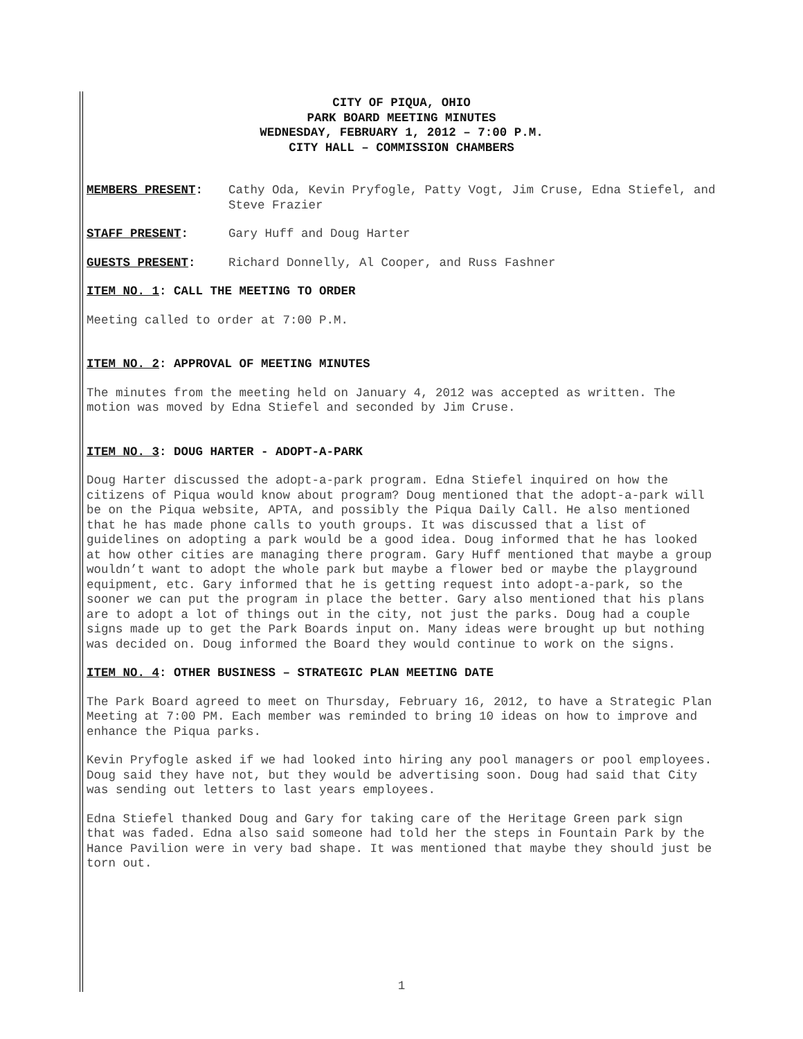CITY OF PIQUA, OHIO
PARK BOARD MEETING MINUTES
WEDNESDAY, FEBRUARY 1, 2012 – 7:00 P.M.
CITY HALL – COMMISSION CHAMBERS
MEMBERS PRESENT: Cathy Oda, Kevin Pryfogle, Patty Vogt, Jim Cruse, Edna Stiefel, and Steve Frazier
STAFF PRESENT: Gary Huff and Doug Harter
GUESTS PRESENT: Richard Donnelly, Al Cooper, and Russ Fashner
ITEM NO. 1: CALL THE MEETING TO ORDER
Meeting called to order at 7:00 P.M.
ITEM NO. 2: APPROVAL OF MEETING MINUTES
The minutes from the meeting held on January 4, 2012 was accepted as written. The motion was moved by Edna Stiefel and seconded by Jim Cruse.
ITEM NO. 3: DOUG HARTER - ADOPT-A-PARK
Doug Harter discussed the adopt-a-park program. Edna Stiefel inquired on how the citizens of Piqua would know about program? Doug mentioned that the adopt-a-park will be on the Piqua website, APTA, and possibly the Piqua Daily Call. He also mentioned that he has made phone calls to youth groups. It was discussed that a list of guidelines on adopting a park would be a good idea. Doug informed that he has looked at how other cities are managing there program. Gary Huff mentioned that maybe a group wouldn’t want to adopt the whole park but maybe a flower bed or maybe the playground equipment, etc. Gary informed that he is getting request into adopt-a-park, so the sooner we can put the program in place the better. Gary also mentioned that his plans are to adopt a lot of things out in the city, not just the parks. Doug had a couple signs made up to get the Park Boards input on. Many ideas were brought up but nothing was decided on. Doug informed the Board they would continue to work on the signs.
ITEM NO. 4: OTHER BUSINESS – STRATEGIC PLAN MEETING DATE
The Park Board agreed to meet on Thursday, February 16, 2012, to have a Strategic Plan Meeting at 7:00 PM. Each member was reminded to bring 10 ideas on how to improve and enhance the Piqua parks.
Kevin Pryfogle asked if we had looked into hiring any pool managers or pool employees. Doug said they have not, but they would be advertising soon. Doug had said that City was sending out letters to last years employees.
Edna Stiefel thanked Doug and Gary for taking care of the Heritage Green park sign that was faded. Edna also said someone had told her the steps in Fountain Park by the Hance Pavilion were in very bad shape. It was mentioned that maybe they should just be torn out.
1